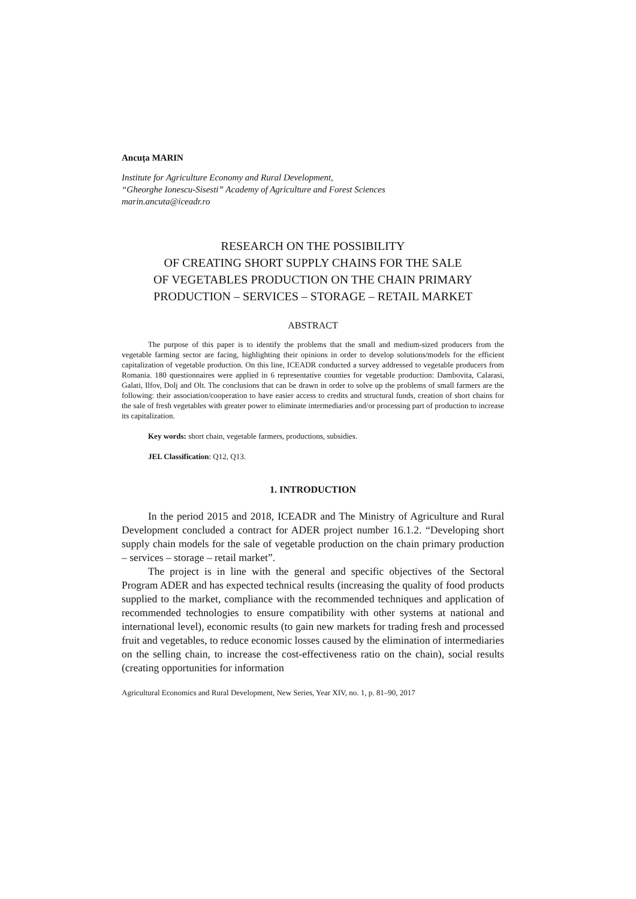Ancuţa MARIN
Institute for Agriculture Economy and Rural Development,
“Gheorghe Ionescu-Sisesti” Academy of Agriculture and Forest Sciences
marin.ancuta@iceadr.ro
RESEARCH ON THE POSSIBILITY
OF CREATING SHORT SUPPLY CHAINS FOR THE SALE
OF VEGETABLES PRODUCTION ON THE CHAIN PRIMARY
PRODUCTION – SERVICES – STORAGE – RETAIL MARKET
ABSTRACT
The purpose of this paper is to identify the problems that the small and medium-sized producers from the vegetable farming sector are facing, highlighting their opinions in order to develop solutions/models for the efficient capitalization of vegetable production. On this line, ICEADR conducted a survey addressed to vegetable producers from Romania. 180 questionnaires were applied in 6 representative counties for vegetable production: Dambovita, Calarasi, Galati, Ilfov, Dolj and Olt. The conclusions that can be drawn in order to solve up the problems of small farmers are the following: their association/cooperation to have easier access to credits and structural funds, creation of short chains for the sale of fresh vegetables with greater power to eliminate intermediaries and/or processing part of production to increase its capitalization.
Key words: short chain, vegetable farmers, productions, subsidies.
JEL Classification: Q12, Q13.
1. INTRODUCTION
In the period 2015 and 2018, ICEADR and The Ministry of Agriculture and Rural Development concluded a contract for ADER project number 16.1.2. “Developing short supply chain models for the sale of vegetable production on the chain primary production – services – storage – retail market”.
The project is in line with the general and specific objectives of the Sectoral Program ADER and has expected technical results (increasing the quality of food products supplied to the market, compliance with the recommended techniques and application of recommended technologies to ensure compatibility with other systems at national and international level), economic results (to gain new markets for trading fresh and processed fruit and vegetables, to reduce economic losses caused by the elimination of intermediaries on the selling chain, to increase the cost-effectiveness ratio on the chain), social results (creating opportunities for information
Agricultural Economics and Rural Development, New Series, Year XIV, no. 1, p. 81–90, 2017